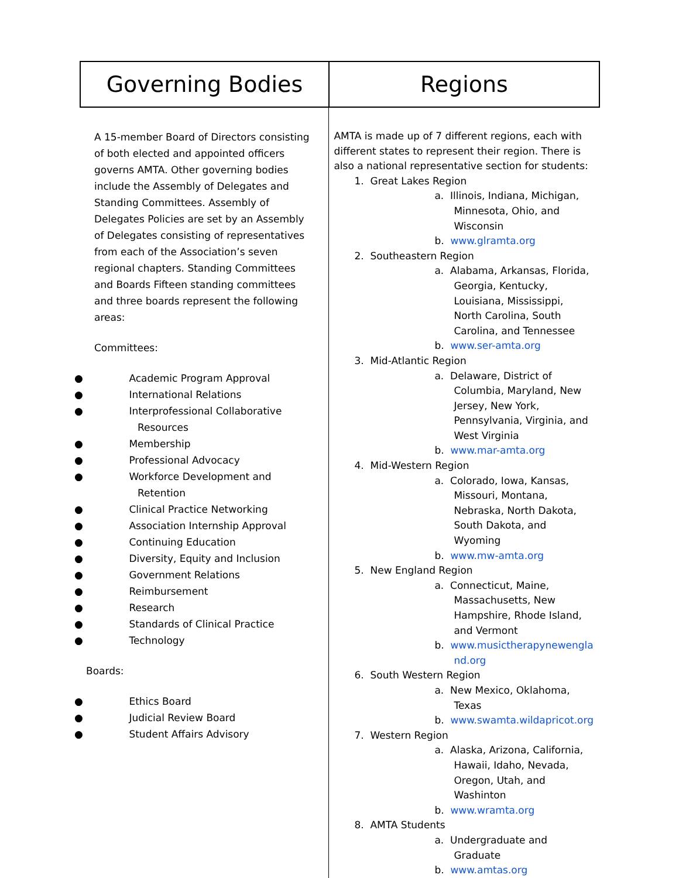| Governing Bodies | Regions |
| --- | --- |
| A 15-member Board of Directors consisting of both elected and appointed officers governs AMTA. Other governing bodies include the Assembly of Delegates and Standing Committees. Assembly of Delegates Policies are set by an Assembly of Delegates consisting of representatives from each of the Association’s seven regional chapters. Standing Committees and Boards Fifteen standing committees and three boards represent the following areas: Committees: ● Academic Program Approval ● International Relations ● Interprofessional Collaborative Resources ● Membership ● Professional Advocacy ● Workforce Development and Retention ● Clinical Practice Networking ● Association Internship Approval ● Continuing Education ● Diversity, Equity and Inclusion ● Government Relations ● Reimbursement ● Research ● Standards of Clinical Practice ● Technology Boards: ● Ethics Board ● Judicial Review Board ● Student Affairs Advisory | AMTA is made up of 7 different regions, each with different states to represent their region. There is also a national representative section for students: 1. Great Lakes Region a. Illinois, Indiana, Michigan, Minnesota, Ohio, and Wisconsin b. www.glramta.org 2. Southeastern Region a. Alabama, Arkansas, Florida, Georgia, Kentucky, Louisiana, Mississippi, North Carolina, South Carolina, and Tennessee b. www.ser-amta.org 3. Mid-Atlantic Region a. Delaware, District of Columbia, Maryland, New Jersey, New York, Pennsylvania, Virginia, and West Virginia b. www.mar-amta.org 4. Mid-Western Region a. Colorado, Iowa, Kansas, Missouri, Montana, Nebraska, North Dakota, South Dakota, and Wyoming b. www.mw-amta.org 5. New England Region a. Connecticut, Maine, Massachusetts, New Hampshire, Rhode Island, and Vermont b. www.musictherapynewengland.org 6. South Western Region a. New Mexico, Oklahoma, Texas b. www.swamta.wildapricot.org 7. Western Region a. Alaska, Arizona, California, Hawaii, Idaho, Nevada, Oregon, Utah, and Washinton b. www.wramta.org 8. AMTA Students a. Undergraduate and Graduate b. www.amtas.org |